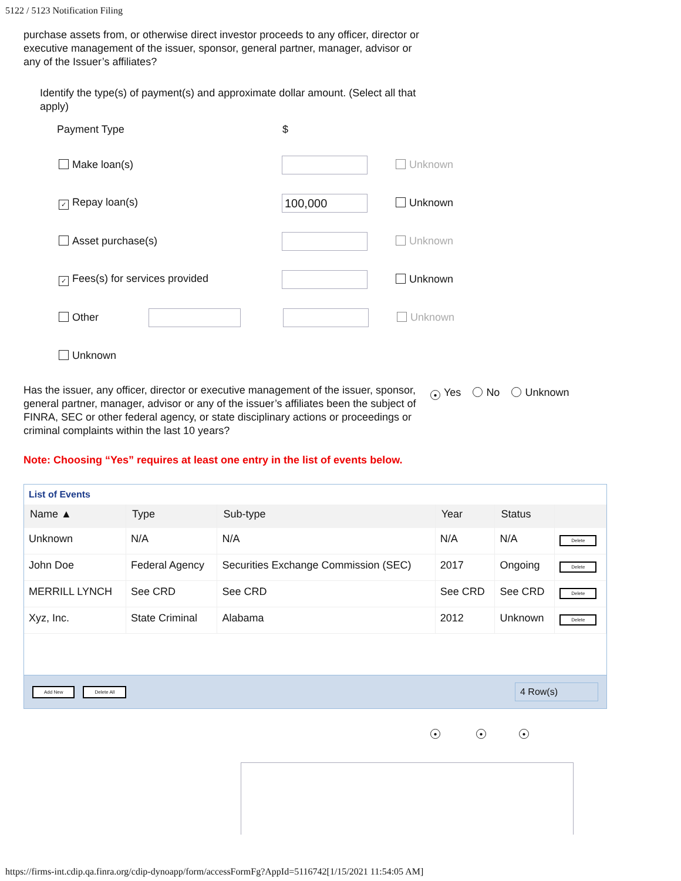5122 / 5123 Notification Filing
purchase assets from, or otherwise direct investor proceeds to any officer, director or executive management of the issuer, sponsor, general partner, manager, advisor or any of the Issuer’s affiliates?
Identify the type(s) of payment(s) and approximate dollar amount. (Select all that apply)
Payment Type $
Make loan(s) Unknown
✓ Repay loan(s) 100,000 Unknown
Asset purchase(s) Unknown
✓ Fees(s) for services provided Unknown
Other Unknown
Unknown
Has the issuer, any officer, director or executive management of the issuer, sponsor, general partner, manager, advisor or any of the issuer’s affiliates been the subject of FINRA, SEC or other federal agency, or state disciplinary actions or proceedings or criminal complaints within the last 10 years?
● Yes No Unknown
Note: Choosing “Yes” requires at least one entry in the list of events below.
List of Events
| Name ▲ | Type | Sub-type | Year | Status | |
| --- | --- | --- | --- | --- | --- |
| Unknown | N/A | N/A | N/A | N/A | Delete |
| John Doe | Federal Agency | Securities Exchange Commission (SEC) | 2017 | Ongoing | Delete |
| MERRILL LYNCH | See CRD | See CRD | See CRD | See CRD | Delete |
| Xyz, Inc. | State Criminal | Alabama | 2012 | Unknown | Delete |
Add New Delete All 4 Row(s)
● ● ●
https://firms-int.cdip.qa.finra.org/cdip-dynoapp/form/accessFormFg?AppId=5116742[1/15/2021 11:54:05 AM]